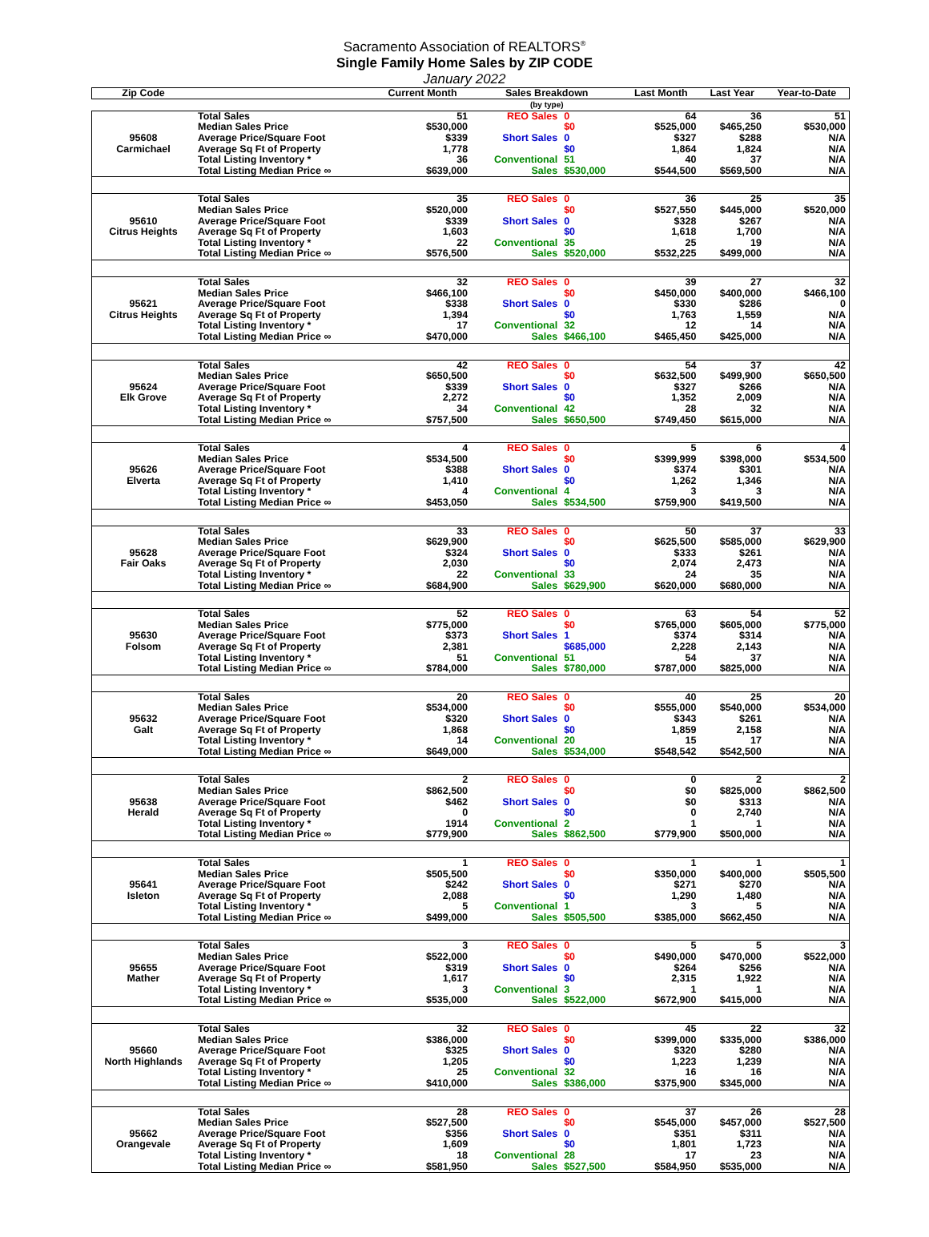Sacramento Association of REALTORS<sup>®</sup>
Single Family Home Sales by ZIP CODE
January 2022
| Zip Code | | Current Month | Sales Breakdown | | Last Month | Last Year | Year-to-Date |
| --- | --- | --- | --- | --- | --- | --- | --- |
| | | | (by type) | | | | |
| 95608 Carmichael | Total Sales | 51 | REO Sales | 0 | 64 | 36 | 51 |
| | Median Sales Price | $530,000 | | $0 | $525,000 | $465,250 | $530,000 |
| | Average Price/Square Foot | $339 | Short Sales | 0 | $327 | $288 | N/A |
| | Average Sq Ft of Property | 1,778 | | $0 | 1,864 | 1,824 | N/A |
| | Total Listing Inventory * | 36 | Conventional | 51 | 40 | 37 | N/A |
| | Total Listing Median Price ∞ | $639,000 | Sales | $530,000 | $544,500 | $569,500 | N/A |
| 95610 Citrus Heights | Total Sales | 35 | REO Sales | 0 | 36 | 25 | 35 |
| | Median Sales Price | $520,000 | | $0 | $527,550 | $445,000 | $520,000 |
| | Average Price/Square Foot | $339 | Short Sales | 0 | $328 | $267 | N/A |
| | Average Sq Ft of Property | 1,603 | | $0 | 1,618 | 1,700 | N/A |
| | Total Listing Inventory * | 22 | Conventional | 35 | 25 | 19 | N/A |
| | Total Listing Median Price ∞ | $576,500 | Sales | $520,000 | $532,225 | $499,000 | N/A |
| 95621 Citrus Heights | Total Sales | 32 | REO Sales | 0 | 39 | 27 | 32 |
| | Median Sales Price | $466,100 | | $0 | $450,000 | $400,000 | $466,100 |
| | Average Price/Square Foot | $338 | Short Sales | 0 | $330 | $286 | 0 |
| | Average Sq Ft of Property | 1,394 | | $0 | 1,763 | 1,559 | N/A |
| | Total Listing Inventory * | 17 | Conventional | 32 | 12 | 14 | N/A |
| | Total Listing Median Price ∞ | $470,000 | Sales | $466,100 | $465,450 | $425,000 | N/A |
| 95624 Elk Grove | Total Sales | 42 | REO Sales | 0 | 54 | 37 | 42 |
| | Median Sales Price | $650,500 | | $0 | $632,500 | $499,900 | $650,500 |
| | Average Price/Square Foot | $339 | Short Sales | 0 | $327 | $266 | N/A |
| | Average Sq Ft of Property | 2,272 | | $0 | 1,352 | 2,009 | N/A |
| | Total Listing Inventory * | 34 | Conventional | 42 | 28 | 32 | N/A |
| | Total Listing Median Price ∞ | $757,500 | Sales | $650,500 | $749,450 | $615,000 | N/A |
| 95626 Elverta | Total Sales | 4 | REO Sales | 0 | 5 | 6 | 4 |
| | Median Sales Price | $534,500 | | $0 | $399,999 | $398,000 | $534,500 |
| | Average Price/Square Foot | $388 | Short Sales | 0 | $374 | $301 | N/A |
| | Average Sq Ft of Property | 1,410 | | $0 | 1,262 | 1,346 | N/A |
| | Total Listing Inventory * | 4 | Conventional | 4 | 3 | 3 | N/A |
| | Total Listing Median Price ∞ | $453,050 | Sales | $534,500 | $759,900 | $419,500 | N/A |
| 95628 Fair Oaks | Total Sales | 33 | REO Sales | 0 | 50 | 37 | 33 |
| | Median Sales Price | $629,900 | | $0 | $625,500 | $585,000 | $629,900 |
| | Average Price/Square Foot | $324 | Short Sales | 0 | $333 | $261 | N/A |
| | Average Sq Ft of Property | 2,030 | | $0 | 2,074 | 2,473 | N/A |
| | Total Listing Inventory * | 22 | Conventional | 33 | 24 | 35 | N/A |
| | Total Listing Median Price ∞ | $684,900 | Sales | $629,900 | $620,000 | $680,000 | N/A |
| 95630 Folsom | Total Sales | 52 | REO Sales | 0 | 63 | 54 | 52 |
| | Median Sales Price | $775,000 | | $0 | $765,000 | $605,000 | $775,000 |
| | Average Price/Square Foot | $373 | Short Sales | 1 | $374 | $314 | N/A |
| | Average Sq Ft of Property | 2,381 | | $685,000 | 2,228 | 2,143 | N/A |
| | Total Listing Inventory * | 51 | Conventional | 51 | 54 | 37 | N/A |
| | Total Listing Median Price ∞ | $784,000 | Sales | $780,000 | $787,000 | $825,000 | N/A |
| 95632 Galt | Total Sales | 20 | REO Sales | 0 | 40 | 25 | 20 |
| | Median Sales Price | $534,000 | | $0 | $555,000 | $540,000 | $534,000 |
| | Average Price/Square Foot | $320 | Short Sales | 0 | $343 | $261 | N/A |
| | Average Sq Ft of Property | 1,868 | | $0 | 1,859 | 2,158 | N/A |
| | Total Listing Inventory * | 14 | Conventional | 20 | 15 | 17 | N/A |
| | Total Listing Median Price ∞ | $649,000 | Sales | $534,000 | $548,542 | $542,500 | N/A |
| 95638 Herald | Total Sales | 2 | REO Sales | 0 | 0 | 2 | 2 |
| | Median Sales Price | $862,500 | | $0 | $0 | $825,000 | $862,500 |
| | Average Price/Square Foot | $462 | Short Sales | 0 | $0 | $313 | N/A |
| | Average Sq Ft of Property | 0 | | $0 | 0 | 2,740 | N/A |
| | Total Listing Inventory * | 1914 | Conventional | 2 | 1 | 1 | N/A |
| | Total Listing Median Price ∞ | $779,900 | Sales | $862,500 | $779,900 | $500,000 | N/A |
| 95641 Isleton | Total Sales | 1 | REO Sales | 0 | 1 | 1 | 1 |
| | Median Sales Price | $505,500 | | $0 | $350,000 | $400,000 | $505,500 |
| | Average Price/Square Foot | $242 | Short Sales | 0 | $271 | $270 | N/A |
| | Average Sq Ft of Property | 2,088 | | $0 | 1,290 | 1,480 | N/A |
| | Total Listing Inventory * | 5 | Conventional | 1 | 3 | 5 | N/A |
| | Total Listing Median Price ∞ | $499,000 | Sales | $505,500 | $385,000 | $662,450 | N/A |
| 95655 Mather | Total Sales | 3 | REO Sales | 0 | 5 | 5 | 3 |
| | Median Sales Price | $522,000 | | $0 | $490,000 | $470,000 | $522,000 |
| | Average Price/Square Foot | $319 | Short Sales | 0 | $264 | $256 | N/A |
| | Average Sq Ft of Property | 1,617 | | $0 | 2,315 | 1,922 | N/A |
| | Total Listing Inventory * | 3 | Conventional | 3 | 1 | 1 | N/A |
| | Total Listing Median Price ∞ | $535,000 | Sales | $522,000 | $672,900 | $415,000 | N/A |
| 95660 North Highlands | Total Sales | 32 | REO Sales | 0 | 45 | 22 | 32 |
| | Median Sales Price | $386,000 | | $0 | $399,000 | $335,000 | $386,000 |
| | Average Price/Square Foot | $325 | Short Sales | 0 | $320 | $280 | N/A |
| | Average Sq Ft of Property | 1,205 | | $0 | 1,223 | 1,239 | N/A |
| | Total Listing Inventory * | 25 | Conventional | 32 | 16 | 16 | N/A |
| | Total Listing Median Price ∞ | $410,000 | Sales | $386,000 | $375,900 | $345,000 | N/A |
| 95662 Orangevale | Total Sales | 28 | REO Sales | 0 | 37 | 26 | 28 |
| | Median Sales Price | $527,500 | | $0 | $545,000 | $457,000 | $527,500 |
| | Average Price/Square Foot | $356 | Short Sales | 0 | $351 | $311 | N/A |
| | Average Sq Ft of Property | 1,609 | | $0 | 1,801 | 1,723 | N/A |
| | Total Listing Inventory * | 18 | Conventional | 28 | 17 | 23 | N/A |
| | Total Listing Median Price ∞ | $581,950 | Sales | $527,500 | $584,950 | $535,000 | N/A |